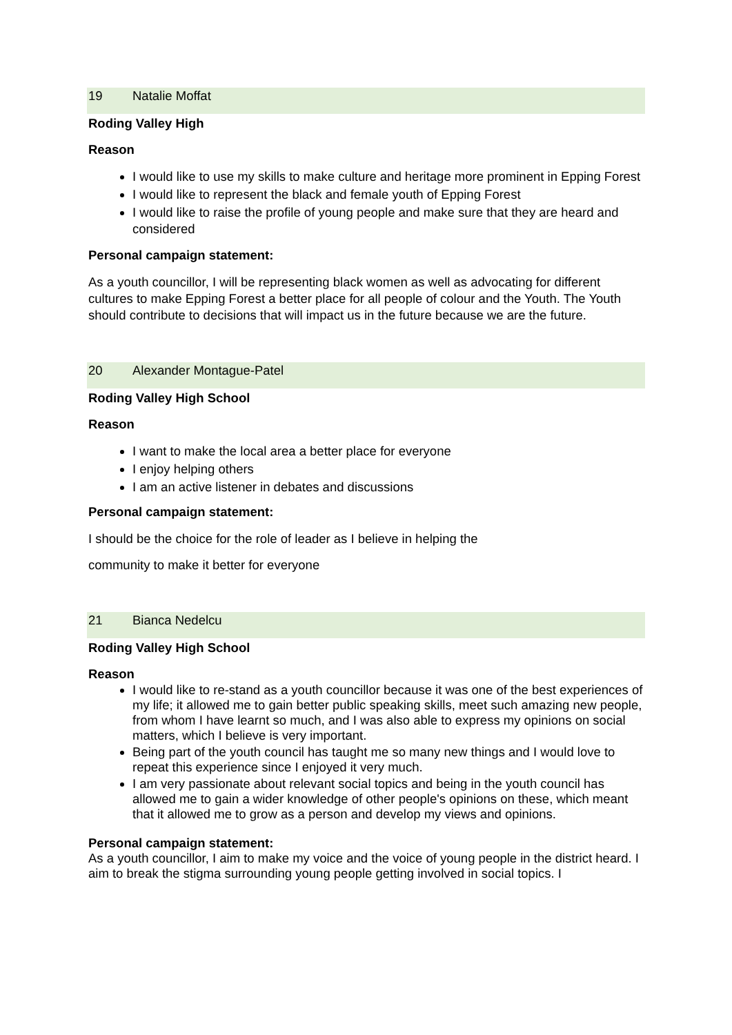19 Natalie Moffat
Roding Valley High
Reason
I would like to use my skills to make culture and heritage more prominent in Epping Forest
I would like to represent the black and female youth of Epping Forest
I would like to raise the profile of young people and make sure that they are heard and considered
Personal campaign statement:
As a youth councillor, I will be representing black women as well as advocating for different cultures to make Epping Forest a better place for all people of colour and the Youth. The Youth should contribute to decisions that will impact us in the future because we are the future.
20 Alexander Montague-Patel
Roding Valley High School
Reason
I want to make the local area a better place for everyone
I enjoy helping others
I am an active listener in debates and discussions
Personal campaign statement:
I should be the choice for the role of leader as I believe in helping the
community to make it better for everyone
21 Bianca Nedelcu
Roding Valley High School
Reason
I would like to re-stand as a youth councillor because it was one of the best experiences of my life; it allowed me to gain better public speaking skills, meet such amazing new people, from whom I have learnt so much, and I was also able to express my opinions on social matters, which I believe is very important.
Being part of the youth council has taught me so many new things and I would love to repeat this experience since I enjoyed it very much.
I am very passionate about relevant social topics and being in the youth council has allowed me to gain a wider knowledge of other people's opinions on these, which meant that it allowed me to grow as a person and develop my views and opinions.
Personal campaign statement:
As a youth councillor, I aim to make my voice and the voice of young people in the district heard. I aim to break the stigma surrounding young people getting involved in social topics. I